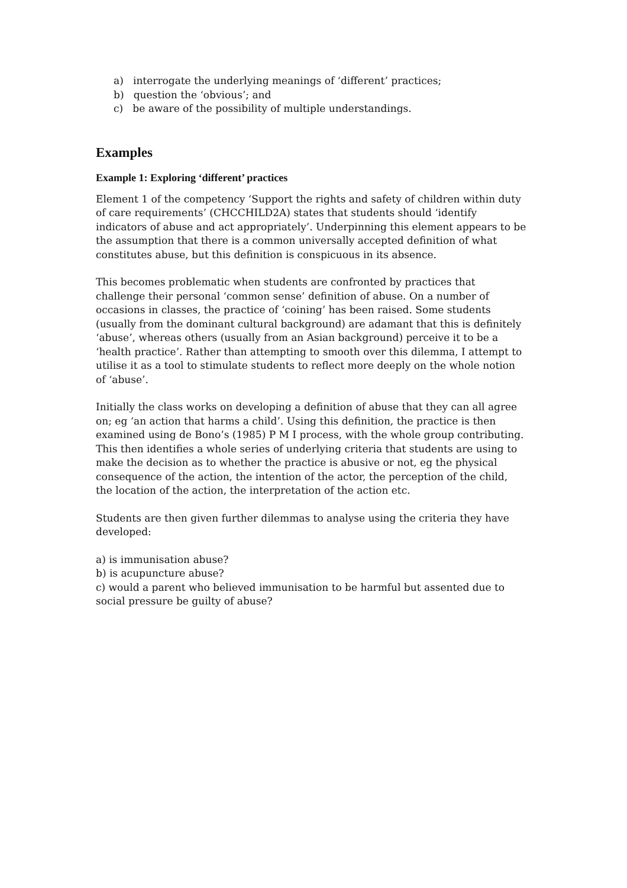a) interrogate the underlying meanings of ‘different’ practices;
b) question the ‘obvious’; and
c) be aware of the possibility of multiple understandings.
Examples
Example 1: Exploring ‘different’ practices
Element 1 of the competency ‘Support the rights and safety of children within duty of care requirements’ (CHCCHILD2A) states that students should ‘identify indicators of abuse and act appropriately’. Underpinning this element appears to be the assumption that there is a common universally accepted definition of what constitutes abuse, but this definition is conspicuous in its absence.
This becomes problematic when students are confronted by practices that challenge their personal ‘common sense’ definition of abuse. On a number of occasions in classes, the practice of ‘coining’ has been raised. Some students (usually from the dominant cultural background) are adamant that this is definitely ‘abuse’, whereas others (usually from an Asian background) perceive it to be a ‘health practice’. Rather than attempting to smooth over this dilemma, I attempt to utilise it as a tool to stimulate students to reflect more deeply on the whole notion of ‘abuse’.
Initially the class works on developing a definition of abuse that they can all agree on; eg ‘an action that harms a child’. Using this definition, the practice is then examined using de Bono’s (1985) P M I process, with the whole group contributing. This then identifies a whole series of underlying criteria that students are using to make the decision as to whether the practice is abusive or not, eg the physical consequence of the action, the intention of the actor, the perception of the child, the location of the action, the interpretation of the action etc.
Students are then given further dilemmas to analyse using the criteria they have developed:
a) is immunisation abuse?
b) is acupuncture abuse?
c) would a parent who believed immunisation to be harmful but assented due to social pressure be guilty of abuse?